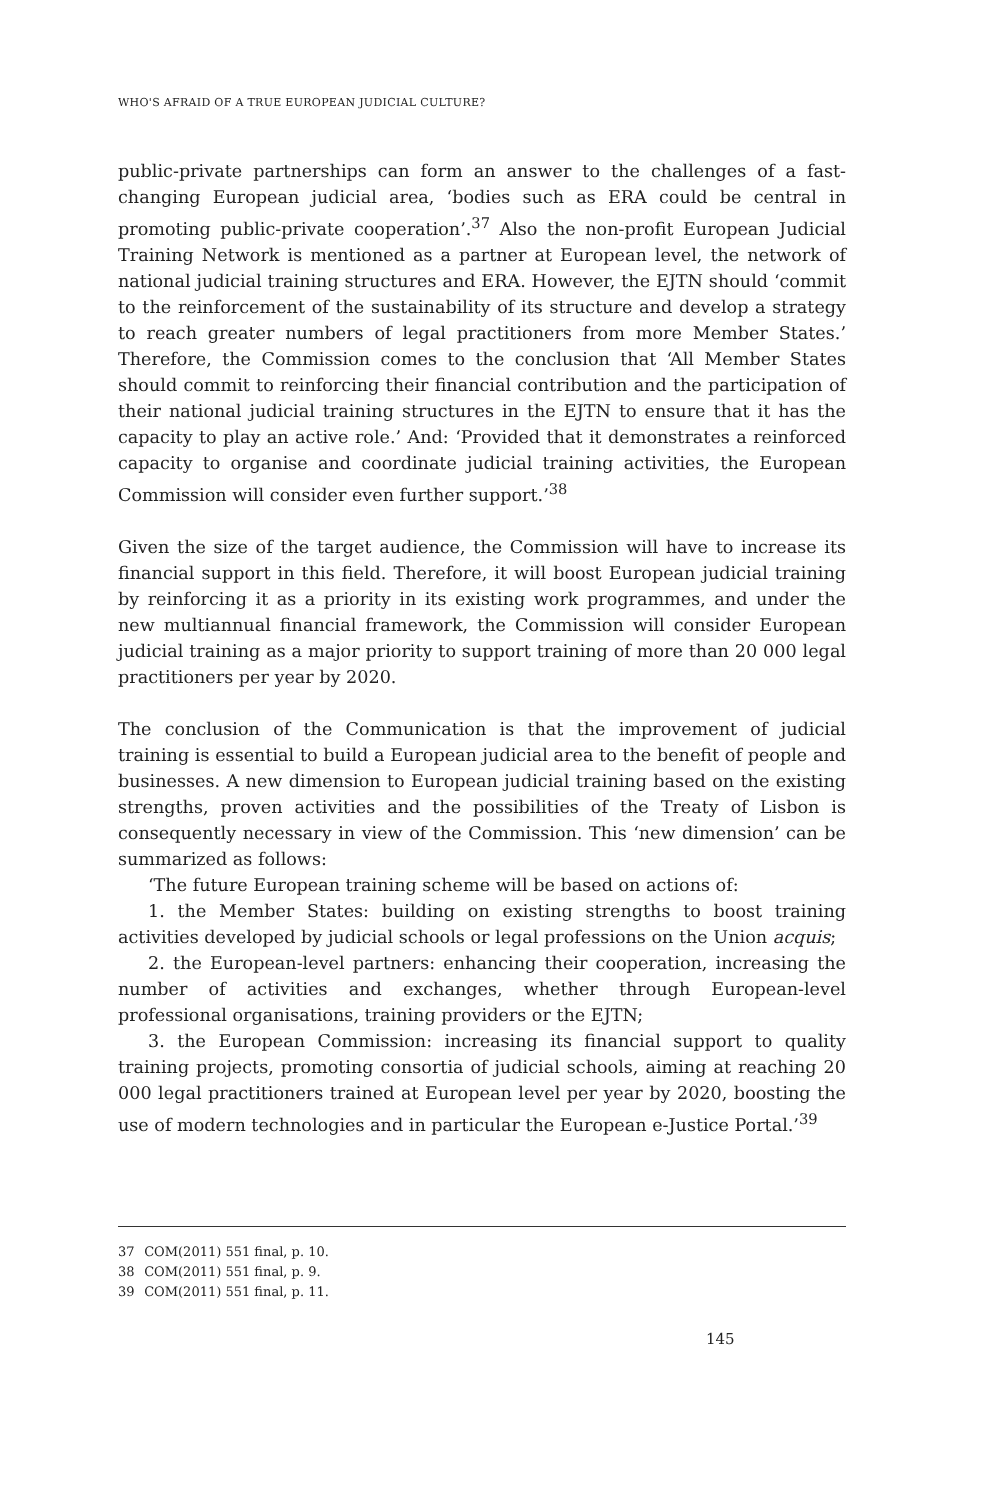WHO'S AFRAID OF A TRUE EUROPEAN JUDICIAL CULTURE?
public-private partnerships can form an answer to the challenges of a fast-changing European judicial area, ‘bodies such as ERA could be central in promoting public-private cooperation’.<sup>37</sup> Also the non-profit European Judicial Training Network is mentioned as a partner at European level, the network of national judicial training structures and ERA. However, the EJTN should ‘commit to the reinforcement of the sustainability of its structure and develop a strategy to reach greater numbers of legal practitioners from more Member States.’ Therefore, the Commission comes to the conclusion that ‘All Member States should commit to reinforcing their financial contribution and the participation of their national judicial training structures in the EJTN to ensure that it has the capacity to play an active role.’ And: ‘Provided that it demonstrates a reinforced capacity to organise and coordinate judicial training activities, the European Commission will consider even further support.’<sup>38</sup>
Given the size of the target audience, the Commission will have to increase its financial support in this field. Therefore, it will boost European judicial training by reinforcing it as a priority in its existing work programmes, and under the new multiannual financial framework, the Commission will consider European judicial training as a major priority to support training of more than 20 000 legal practitioners per year by 2020.
The conclusion of the Communication is that the improvement of judicial training is essential to build a European judicial area to the benefit of people and businesses. A new dimension to European judicial training based on the existing strengths, proven activities and the possibilities of the Treaty of Lisbon is consequently necessary in view of the Commission. This ‘new dimension’ can be summarized as follows:
‘The future European training scheme will be based on actions of:
1. the Member States: building on existing strengths to boost training activities developed by judicial schools or legal professions on the Union acquis;
2. the European-level partners: enhancing their cooperation, increasing the number of activities and exchanges, whether through European-level professional organisations, training providers or the EJTN;
3. the European Commission: increasing its financial support to quality training projects, promoting consortia of judicial schools, aiming at reaching 20 000 legal practitioners trained at European level per year by 2020, boosting the use of modern technologies and in particular the European e-Justice Portal.’<sup>39</sup>
37 COM(2011) 551 final, p. 10.
38 COM(2011) 551 final, p. 9.
39 COM(2011) 551 final, p. 11.
145